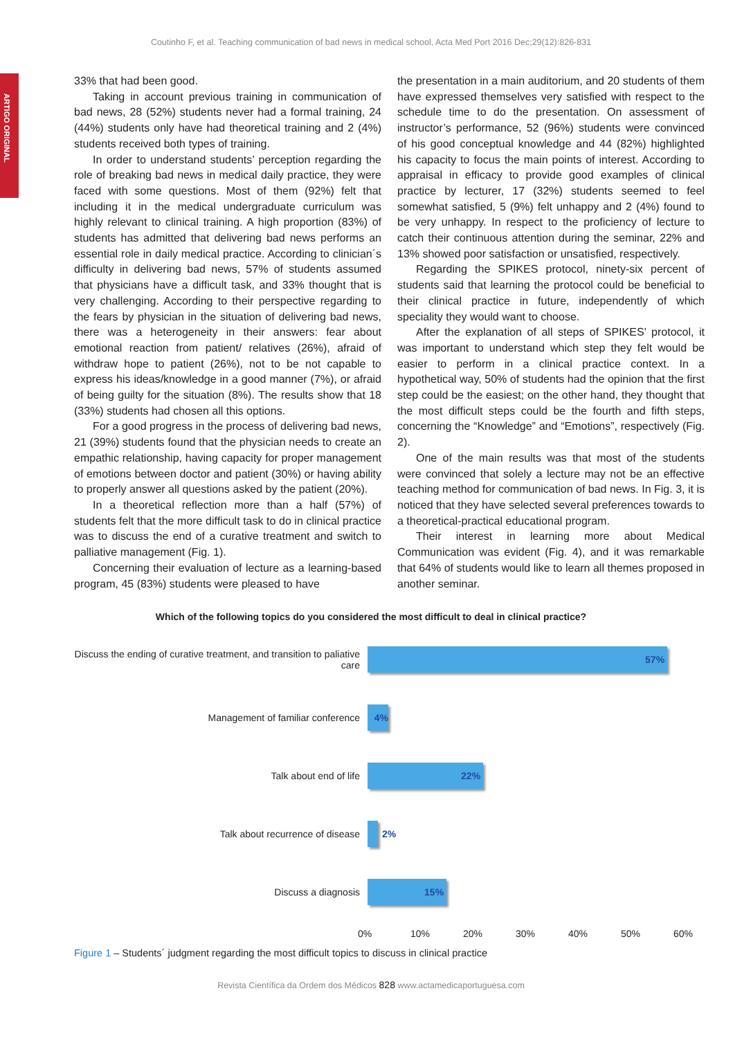Coutinho F, et al. Teaching communication of bad news in medical school, Acta Med Port 2016 Dec;29(12):826-831
ARTIGO ORIGINAL
33% that had been good.
Taking in account previous training in communication of bad news, 28 (52%) students never had a formal training, 24 (44%) students only have had theoretical training and 2 (4%) students received both types of training.
In order to understand students’ perception regarding the role of breaking bad news in medical daily practice, they were faced with some questions. Most of them (92%) felt that including it in the medical undergraduate curriculum was highly relevant to clinical training. A high proportion (83%) of students has admitted that delivering bad news performs an essential role in daily medical practice. According to clinician´s difficulty in delivering bad news, 57% of students assumed that physicians have a difficult task, and 33% thought that is very challenging. According to their perspective regarding to the fears by physician in the situation of delivering bad news, there was a heterogeneity in their answers: fear about emotional reaction from patient/ relatives (26%), afraid of withdraw hope to patient (26%), not to be not capable to express his ideas/knowledge in a good manner (7%), or afraid of being guilty for the situation (8%). The results show that 18 (33%) students had chosen all this options.
For a good progress in the process of delivering bad news, 21 (39%) students found that the physician needs to create an empathic relationship, having capacity for proper management of emotions between doctor and patient (30%) or having ability to properly answer all questions asked by the patient (20%).
In a theoretical reflection more than a half (57%) of students felt that the more difficult task to do in clinical practice was to discuss the end of a curative treatment and switch to palliative management (Fig. 1).
Concerning their evaluation of lecture as a learning-based program, 45 (83%) students were pleased to have
the presentation in a main auditorium, and 20 students of them have expressed themselves very satisfied with respect to the schedule time to do the presentation. On assessment of instructor’s performance, 52 (96%) students were convinced of his good conceptual knowledge and 44 (82%) highlighted his capacity to focus the main points of interest. According to appraisal in efficacy to provide good examples of clinical practice by lecturer, 17 (32%) students seemed to feel somewhat satisfied, 5 (9%) felt unhappy and 2 (4%) found to be very unhappy. In respect to the proficiency of lecture to catch their continuous attention during the seminar, 22% and 13% showed poor satisfaction or unsatisfied, respectively.
Regarding the SPIKES protocol, ninety-six percent of students said that learning the protocol could be beneficial to their clinical practice in future, independently of which speciality they would want to choose.
After the explanation of all steps of SPIKES’ protocol, it was important to understand which step they felt would be easier to perform in a clinical practice context. In a hypothetical way, 50% of students had the opinion that the first step could be the easiest; on the other hand, they thought that the most difficult steps could be the fourth and fifth steps, concerning the “Knowledge” and “Emotions”, respectively (Fig. 2).
One of the main results was that most of the students were convinced that solely a lecture may not be an effective teaching method for communication of bad news. In Fig. 3, it is noticed that they have selected several preferences towards to a theoretical-practical educational program.
Their interest in learning more about Medical Communication was evident (Fig. 4), and it was remarkable that 64% of students would like to learn all themes proposed in another seminar.
Which of the following topics do you considered the most difficult to deal in clinical practice?
Discuss the ending of curative treatment, and transition to paliative care
57%
Management of familiar conference
4%
Talk about end of life
22%
Talk about recurrence of disease 2%
Discuss a diagnosis
15%
0% 10% 20% 30% 40% 50% 60%
Figure 1 – Students´ judgment regarding the most difficult topics to discuss in clinical practice
Revista Científica da Ordem dos Médicos 828 www.actamedicaportuguesa.com